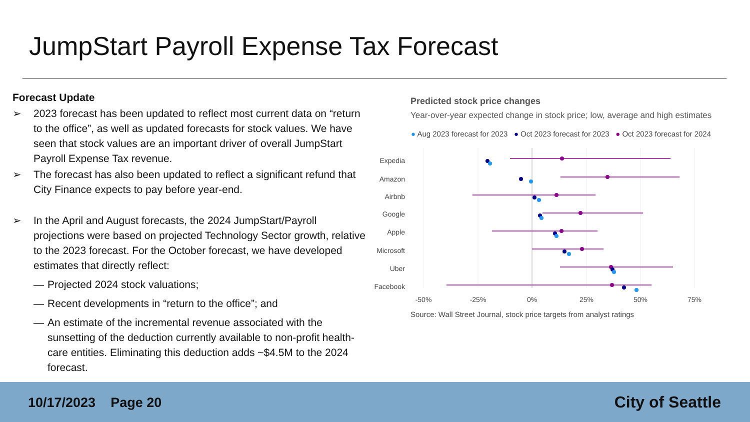JumpStart Payroll Expense Tax Forecast
Forecast Update
➢ 2023 forecast has been updated to reflect most current data on “return to the office”, as well as updated forecasts for stock values. We have seen that stock values are an important driver of overall JumpStart Payroll Expense Tax revenue.
➢ The forecast has also been updated to reflect a significant refund that City Finance expects to pay before year-end.
➢ In the April and August forecasts, the 2024 JumpStart/Payroll projections were based on projected Technology Sector growth, relative to the 2023 forecast. For the October forecast, we have developed estimates that directly reflect:
— Projected 2024 stock valuations;
— Recent developments in “return to the office”; and
— An estimate of the incremental revenue associated with the sunsetting of the deduction currently available to non-profit health-care entities. Eliminating this deduction adds ~$4.5M to the 2024 forecast.
Predicted stock price changes
Year-over-year expected change in stock price; low, average and high estimates
● Aug 2023 forecast for 2023 ● Oct 2023 forecast for 2023 ● Oct 2023 forecast for 2024
Expedia
Amazon
Airbnb
Google
Apple
Microsoft
Uber
Facebook
-50%
-25%
0%
25%
50%
75%
Source: Wall Street Journal, stock price targets from analyst ratings
10/17/2023 Page 20 City of Seattle